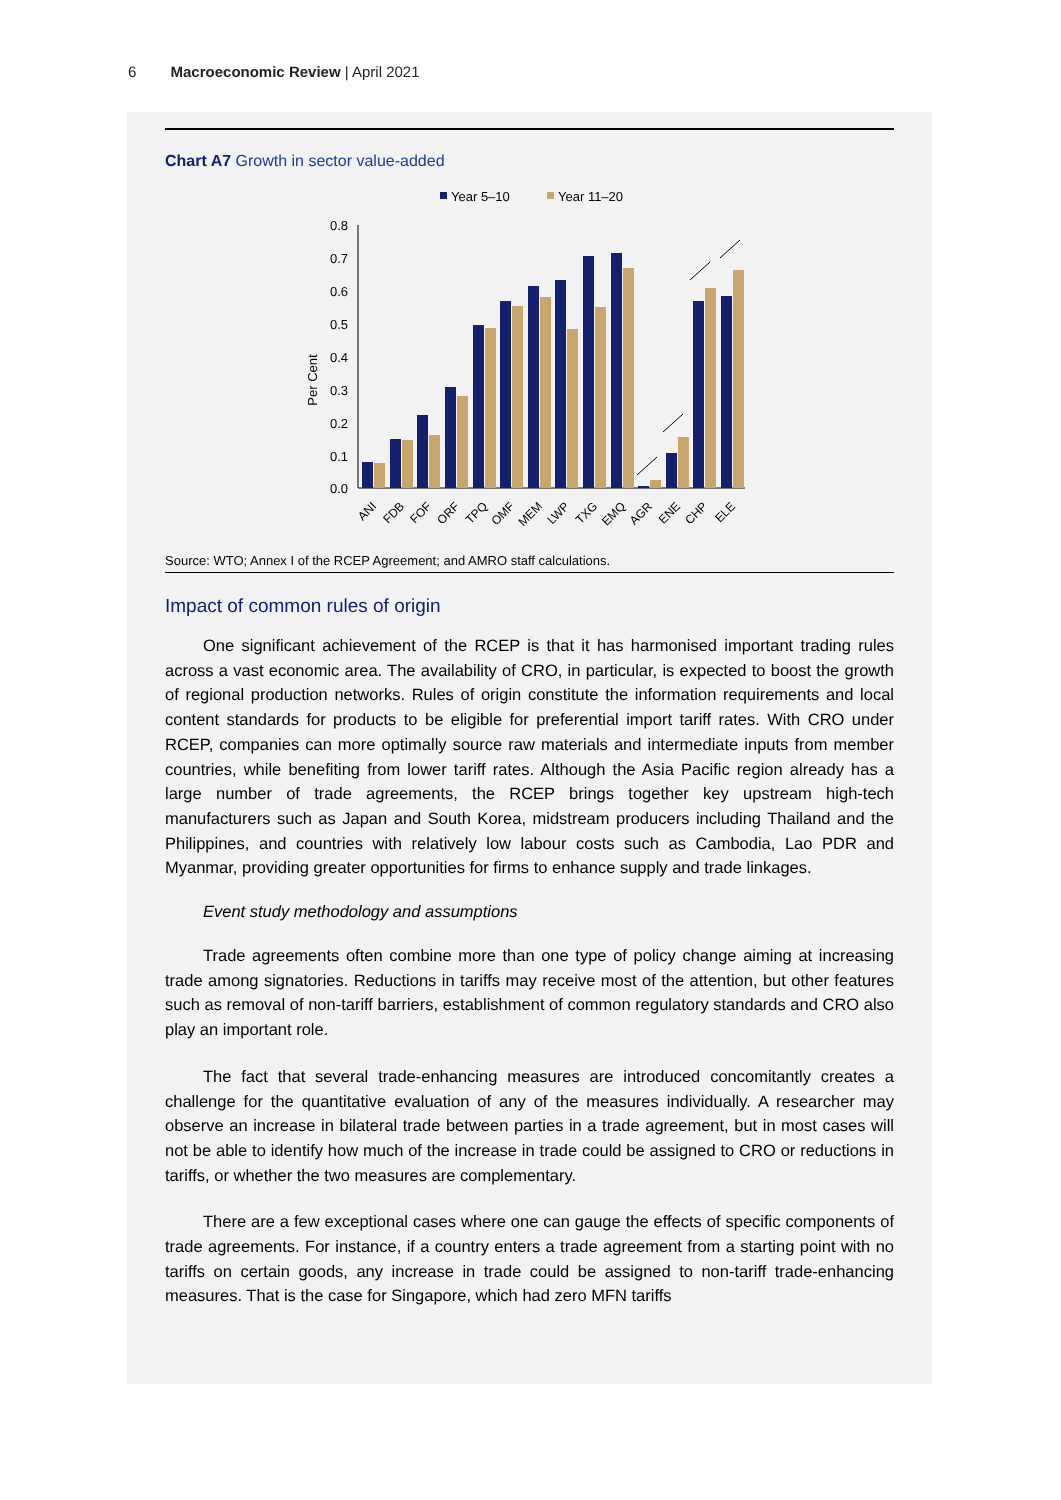6 Macroeconomic Review | April 2021
Chart A7 Growth in sector value-added
Year 5–10
Year 11–20
Per Cent
0.8
0.7
0.6
0.5
0.4
0.3
0.2
0.1
0.0
ANI
FDB
FOF
ORF
TPQ
OMF
MEM
LWP
TXG
EMQ
AGR
ENE
CHP
ELE
Source: WTO; Annex I of the RCEP Agreement; and AMRO staff calculations.
Impact of common rules of origin
One significant achievement of the RCEP is that it has harmonised important trading rules across a vast economic area. The availability of CRO, in particular, is expected to boost the growth of regional production networks. Rules of origin constitute the information requirements and local content standards for products to be eligible for preferential import tariff rates. With CRO under RCEP, companies can more optimally source raw materials and intermediate inputs from member countries, while benefiting from lower tariff rates. Although the Asia Pacific region already has a large number of trade agreements, the RCEP brings together key upstream high-tech manufacturers such as Japan and South Korea, midstream producers including Thailand and the Philippines, and countries with relatively low labour costs such as Cambodia, Lao PDR and Myanmar, providing greater opportunities for firms to enhance supply and trade linkages.
Event study methodology and assumptions
Trade agreements often combine more than one type of policy change aiming at increasing trade among signatories. Reductions in tariffs may receive most of the attention, but other features such as removal of non-tariff barriers, establishment of common regulatory standards and CRO also play an important role.
The fact that several trade-enhancing measures are introduced concomitantly creates a challenge for the quantitative evaluation of any of the measures individually. A researcher may observe an increase in bilateral trade between parties in a trade agreement, but in most cases will not be able to identify how much of the increase in trade could be assigned to CRO or reductions in tariffs, or whether the two measures are complementary.
There are a few exceptional cases where one can gauge the effects of specific components of trade agreements. For instance, if a country enters a trade agreement from a starting point with no tariffs on certain goods, any increase in trade could be assigned to non-tariff trade-enhancing measures. That is the case for Singapore, which had zero MFN tariffs